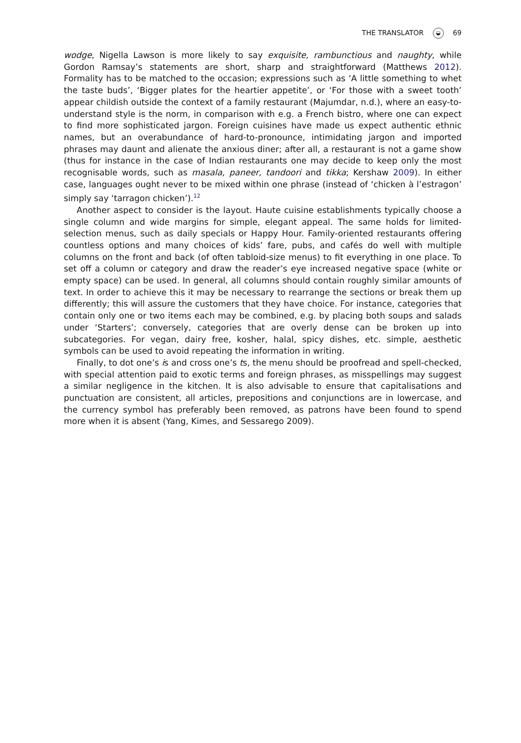THE TRANSLATOR ◒ 69
wodge, Nigella Lawson is more likely to say exquisite, rambunctious and naughty, while Gordon Ramsay’s statements are short, sharp and straightforward (Matthews 2012). Formality has to be matched to the occasion; expressions such as ‘A little something to whet the taste buds’, ‘Bigger plates for the heartier appetite’, or ‘For those with a sweet tooth’ appear childish outside the context of a family restaurant (Majumdar, n.d.), where an easy-to-understand style is the norm, in comparison with e.g. a French bistro, where one can expect to find more sophisticated jargon. Foreign cuisines have made us expect authentic ethnic names, but an overabundance of hard-to-pronounce, intimidating jargon and imported phrases may daunt and alienate the anxious diner; after all, a restaurant is not a game show (thus for instance in the case of Indian restaurants one may decide to keep only the most recognisable words, such as masala, paneer, tandoori and tikka; Kershaw 2009). In either case, languages ought never to be mixed within one phrase (instead of ‘chicken à l’estragon’ simply say ‘tarragon chicken’).<sup>12</sup>
Another aspect to consider is the layout. Haute cuisine establishments typically choose a single column and wide margins for simple, elegant appeal. The same holds for limited-selection menus, such as daily specials or Happy Hour. Family-oriented restaurants offering countless options and many choices of kids’ fare, pubs, and cafés do well with multiple columns on the front and back (of often tabloid-size menus) to fit everything in one place. To set off a column or category and draw the reader’s eye increased negative space (white or empty space) can be used. In general, all columns should contain roughly similar amounts of text. In order to achieve this it may be necessary to rearrange the sections or break them up differently; this will assure the customers that they have choice. For instance, categories that contain only one or two items each may be combined, e.g. by placing both soups and salads under ‘Starters’; conversely, categories that are overly dense can be broken up into subcategories. For vegan, dairy free, kosher, halal, spicy dishes, etc. simple, aesthetic symbols can be used to avoid repeating the information in writing.
Finally, to dot one’s is and cross one’s ts, the menu should be proofread and spell-checked, with special attention paid to exotic terms and foreign phrases, as misspellings may suggest a similar negligence in the kitchen. It is also advisable to ensure that capitalisations and punctuation are consistent, all articles, prepositions and conjunctions are in lowercase, and the currency symbol has preferably been removed, as patrons have been found to spend more when it is absent (Yang, Kimes, and Sessarego 2009).